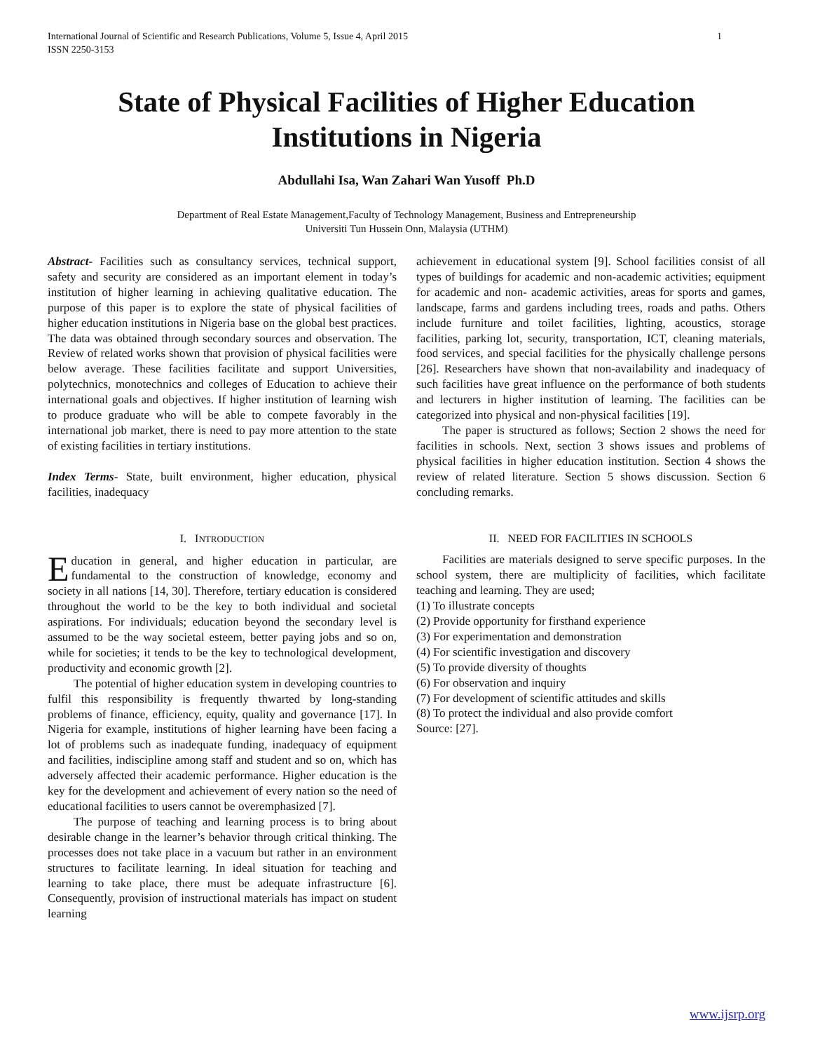International Journal of Scientific and Research Publications, Volume 5, Issue 4, April 2015
ISSN 2250-3153 1
State of Physical Facilities of Higher Education Institutions in Nigeria
Abdullahi Isa, Wan Zahari Wan Yusoff Ph.D
Department of Real Estate Management,Faculty of Technology Management, Business and Entrepreneurship
Universiti Tun Hussein Onn, Malaysia (UTHM)
Abstract- Facilities such as consultancy services, technical support, safety and security are considered as an important element in today’s institution of higher learning in achieving qualitative education. The purpose of this paper is to explore the state of physical facilities of higher education institutions in Nigeria base on the global best practices. The data was obtained through secondary sources and observation. The Review of related works shown that provision of physical facilities were below average. These facilities facilitate and support Universities, polytechnics, monotechnics and colleges of Education to achieve their international goals and objectives. If higher institution of learning wish to produce graduate who will be able to compete favorably in the international job market, there is need to pay more attention to the state of existing facilities in tertiary institutions.
Index Terms- State, built environment, higher education, physical facilities, inadequacy
I. INTRODUCTION
Education in general, and higher education in particular, are fundamental to the construction of knowledge, economy and society in all nations [14, 30]. Therefore, tertiary education is considered throughout the world to be the key to both individual and societal aspirations. For individuals; education beyond the secondary level is assumed to be the way societal esteem, better paying jobs and so on, while for societies; it tends to be the key to technological development, productivity and economic growth [2].
The potential of higher education system in developing countries to fulfil this responsibility is frequently thwarted by long-standing problems of finance, efficiency, equity, quality and governance [17]. In Nigeria for example, institutions of higher learning have been facing a lot of problems such as inadequate funding, inadequacy of equipment and facilities, indiscipline among staff and student and so on, which has adversely affected their academic performance. Higher education is the key for the development and achievement of every nation so the need of educational facilities to users cannot be overemphasized [7].
The purpose of teaching and learning process is to bring about desirable change in the learner’s behavior through critical thinking. The processes does not take place in a vacuum but rather in an environment structures to facilitate learning. In ideal situation for teaching and learning to take place, there must be adequate infrastructure [6]. Consequently, provision of instructional materials has impact on student learning
achievement in educational system [9]. School facilities consist of all types of buildings for academic and non-academic activities; equipment for academic and non- academic activities, areas for sports and games, landscape, farms and gardens including trees, roads and paths. Others include furniture and toilet facilities, lighting, acoustics, storage facilities, parking lot, security, transportation, ICT, cleaning materials, food services, and special facilities for the physically challenge persons [26]. Researchers have shown that non-availability and inadequacy of such facilities have great influence on the performance of both students and lecturers in higher institution of learning. The facilities can be categorized into physical and non-physical facilities [19].
The paper is structured as follows; Section 2 shows the need for facilities in schools. Next, section 3 shows issues and problems of physical facilities in higher education institution. Section 4 shows the review of related literature. Section 5 shows discussion. Section 6 concluding remarks.
II. NEED FOR FACILITIES IN SCHOOLS
Facilities are materials designed to serve specific purposes. In the school system, there are multiplicity of facilities, which facilitate teaching and learning. They are used;
(1) To illustrate concepts
(2) Provide opportunity for firsthand experience
(3) For experimentation and demonstration
(4) For scientific investigation and discovery
(5) To provide diversity of thoughts
(6) For observation and inquiry
(7) For development of scientific attitudes and skills
(8) To protect the individual and also provide comfort
Source: [27].
www.ijsrp.org